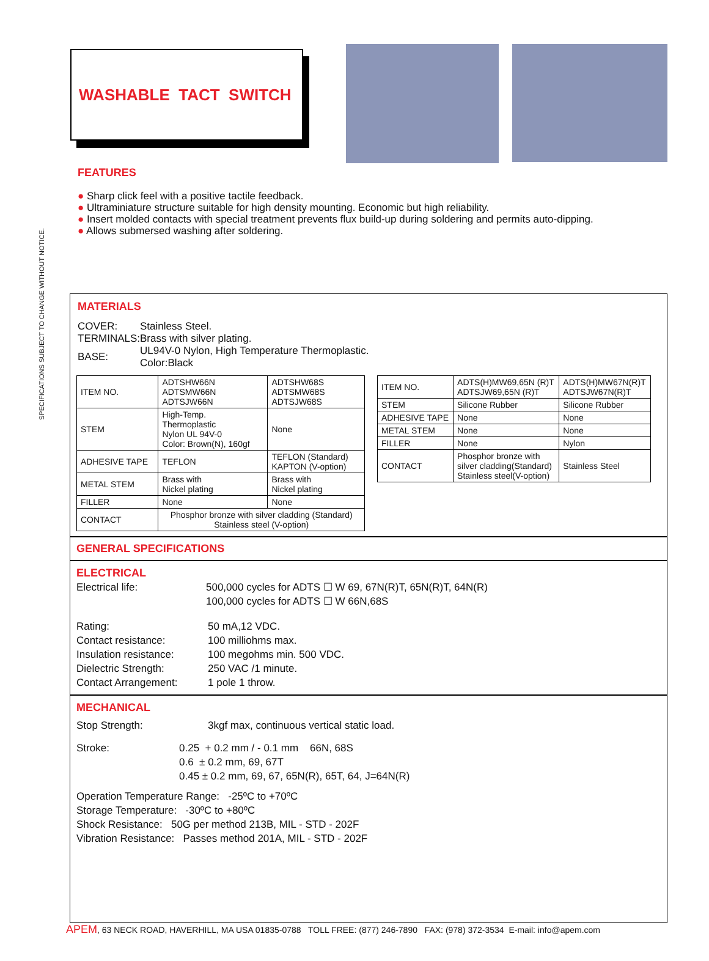SPECIFICATIONS SUBJECT TO CHANGE WITHOUT NOTICE.
WASHABLE TACT SWITCH
FEATURES
● Sharp click feel with a positive tactile feedback.
● Ultraminiature structure suitable for high density mounting. Economic but high reliability.
● Insert molded contacts with special treatment prevents flux build-up during soldering and permits auto-dipping.
● Allows submersed washing after soldering.
MATERIALS
| COVER: | Stainless Steel. |
| TERMINALS: | Brass with silver plating. |
| BASE: | UL94V-0 Nylon, High Temperature Thermoplastic. Color:Black |
| ITEM NO. | ADTSHW66N ADTSMW66N ADTSJW66N | ADTSHW68S ADTSMW68S ADTSJW68S |
| STEM | High-Temp. Thermoplastic Nylon UL 94V-0 Color: Brown(N), 160gf | None |
| ADHESIVE TAPE | TEFLON | TEFLON (Standard) KAPTON (V-option) |
| METAL STEM | Brass with Nickel plating | Brass with Nickel plating |
| FILLER | None | None |
| CONTACT | Phosphor bronze with silver cladding (Standard) Stainless steel (V-option) | |
| ITEM NO. | ADTS(H)MW69,65N (R)T ADTSJW69,65N (R)T | ADTS(H)MW67N(R)T ADTSJW67N(R)T |
| STEM | Silicone Rubber | Silicone Rubber |
| ADHESIVE TAPE | None | None |
| METAL STEM | None | None |
| FILLER | None | Nylon |
| CONTACT | Phosphor bronze with silver cladding(Standard) Stainless steel(V-option) | Stainless Steel |
GENERAL SPECIFICATIONS
ELECTRICAL
Electrical life: 500,000 cycles for ADTS ☐ W 69, 67N(R)T, 65N(R)T, 64N(R)
100,000 cycles for ADTS ☐ W 66N,68S
Rating:
Contact resistance:
Insulation resistance:
Dielectric Strength:
Contact Arrangement:
50 mA,12 VDC.
100 milliohms max.
100 megohms min. 500 VDC.
250 VAC /1 minute.
1 pole 1 throw.
MECHANICAL
Stop Strength: 3kgf max, continuous vertical static load.
Stroke: 0.25 + 0.2 mm / - 0.1 mm 66N, 68S
0.6 ± 0.2 mm, 69, 67T
0.45 ± 0.2 mm, 69, 67, 65N(R), 65T, 64, J=64N(R)
Operation Temperature Range: -25ºC to +70ºC
Storage Temperature: -30ºC to +80ºC
Shock Resistance: 50G per method 213B, MIL - STD - 202F
Vibration Resistance: Passes method 201A, MIL - STD - 202F
APEM, 63 NECK ROAD, HAVERHILL, MA USA 01835-0788 TOLL FREE: (877) 246-7890 FAX: (978) 372-3534 E-mail: info@apem.com